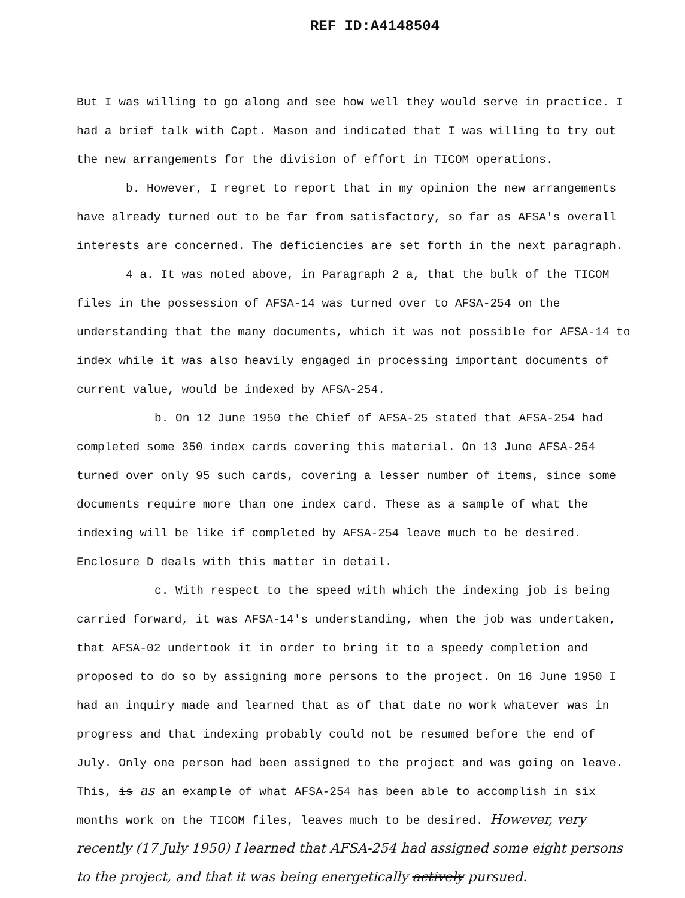REF ID:A4148504
But I was willing to go along and see how well they would serve in practice. I had a brief talk with Capt. Mason and indicated that I was willing to try out the new arrangements for the division of effort in TICOM operations.
b. However, I regret to report that in my opinion the new arrangements have already turned out to be far from satisfactory, so far as AFSA's overall interests are concerned. The deficiencies are set forth in the next paragraph.
4 a. It was noted above, in Paragraph 2 a, that the bulk of the TICOM files in the possession of AFSA-14 was turned over to AFSA-254 on the understanding that the many documents, which it was not possible for AFSA-14 to index while it was also heavily engaged in processing important documents of current value, would be indexed by AFSA-254.
b. On 12 June 1950 the Chief of AFSA-25 stated that AFSA-254 had completed some 350 index cards covering this material. On 13 June AFSA-254 turned over only 95 such cards, covering a lesser number of items, since some documents require more than one index card. These as a sample of what the indexing will be like if completed by AFSA-254 leave much to be desired. Enclosure D deals with this matter in detail.
c. With respect to the speed with which the indexing job is being carried forward, it was AFSA-14's understanding, when the job was undertaken, that AFSA-02 undertook it in order to bring it to a speedy completion and proposed to do so by assigning more persons to the project. On 16 June 1950 I had an inquiry made and learned that as of that date no work whatever was in progress and that indexing probably could not be resumed before the end of July. Only one person had been assigned to the project and was going on leave. This, is as an example of what AFSA-254 has been able to accomplish in six months work on the TICOM files, leaves much to be desired. However, very recently (17 July 1950) I learned that AFSA-254 had assigned some eight persons to the project, and that it was being energetically actively pursued.